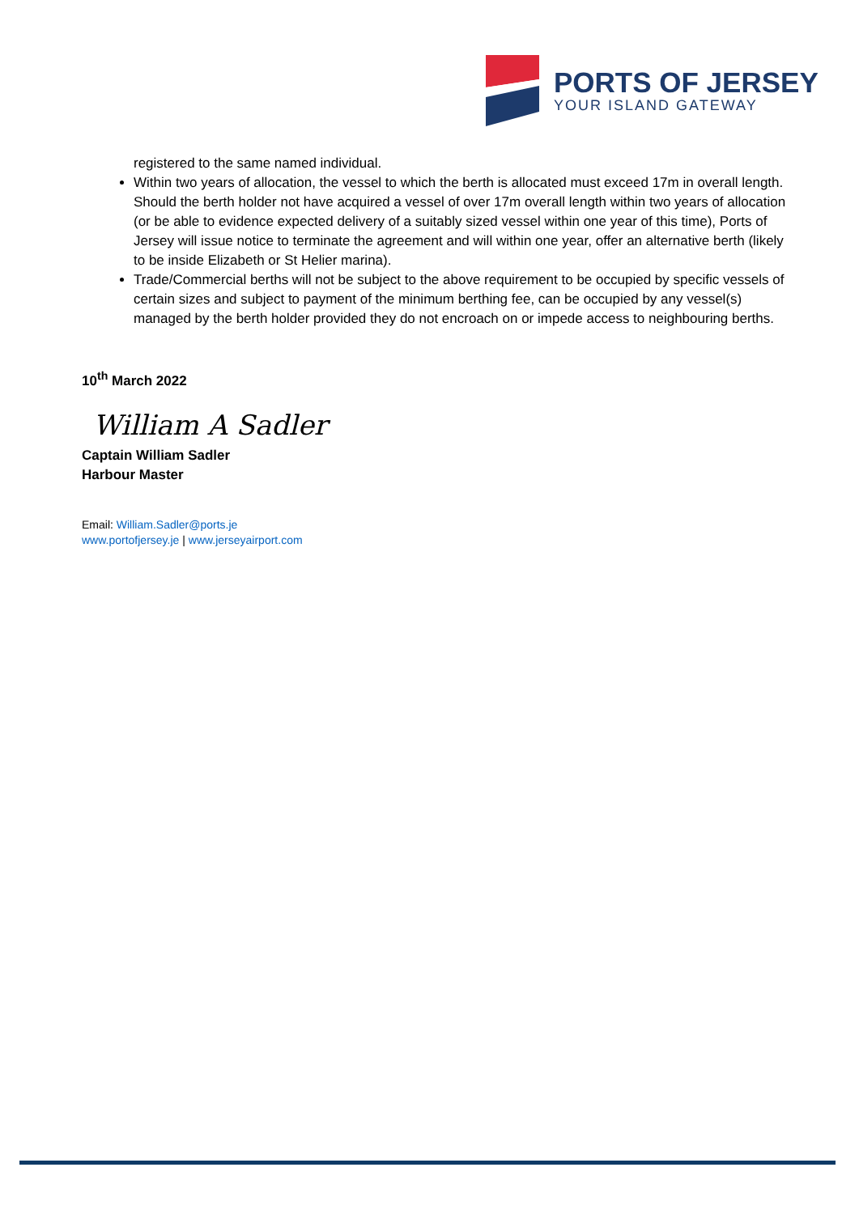PORTS OF JERSEY
YOUR ISLAND GATEWAY
registered to the same named individual.
Within two years of allocation, the vessel to which the berth is allocated must exceed 17m in overall length. Should the berth holder not have acquired a vessel of over 17m overall length within two years of allocation (or be able to evidence expected delivery of a suitably sized vessel within one year of this time), Ports of Jersey will issue notice to terminate the agreement and will within one year, offer an alternative berth (likely to be inside Elizabeth or St Helier marina).
Trade/Commercial berths will not be subject to the above requirement to be occupied by specific vessels of certain sizes and subject to payment of the minimum berthing fee, can be occupied by any vessel(s) managed by the berth holder provided they do not encroach on or impede access to neighbouring berths.
10<sup>th</sup> March 2022
William A Sadler
Captain William Sadler
Harbour Master
Email: William.Sadler@ports.je
www.portofjersey.je | www.jerseyairport.com